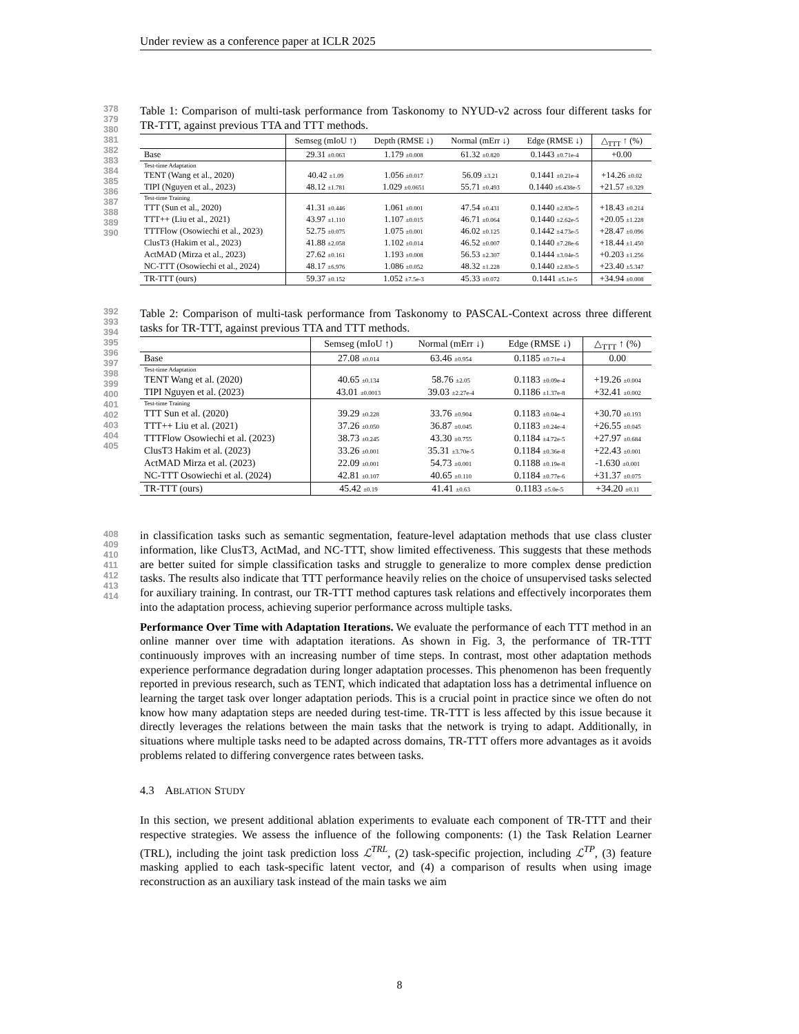Under review as a conference paper at ICLR 2025
378
379
380
381
382
383
384
385
386
387
388
389
390
Table 1: Comparison of multi-task performance from Taskonomy to NYUD-v2 across four different tasks for TR-TTT, against previous TTA and TTT methods.
| | Semseg (mIoU ↑) | Depth (RMSE ↓) | Normal (mErr ↓) | Edge (RMSE ↓) | △<sub>TTT</sub> ↑ (%) |
| --- | --- | --- | --- | --- | --- |
| Base | 29.31 ±0.063 | 1.179 ±0.008 | 61.32 ±0.820 | 0.1443 ±0.71e-4 | +0.00 |
| Test-time Adaptation | | | | | |
| TENT (Wang et al., 2020) | 40.42 ±1.09 | 1.056 ±0.017 | 56.09 ±3.21 | 0.1441 ±0.21e-4 | +14.26 ±0.02 |
| TIPI (Nguyen et al., 2023) | 48.12 ±1.781 | 1.029 ±0.0651 | 55.71 ±0.493 | 0.1440 ±6.438e-5 | +21.57 ±0.329 |
| Test-time Training | | | | | |
| TTT (Sun et al., 2020) | 41.31 ±0.446 | 1.061 ±0.001 | 47.54 ±0.431 | 0.1440 ±2.83e-5 | +18.43 ±0.214 |
| TTT++ (Liu et al., 2021) | 43.97 ±1.110 | 1.107 ±0.015 | 46.71 ±0.064 | 0.1440 ±2.62e-5 | +20.05 ±1.228 |
| TTTFlow (Osowiechi et al., 2023) | 52.75 ±0.075 | 1.075 ±0.001 | 46.02 ±0.125 | 0.1442 ±4.73e-5 | +28.47 ±0.096 |
| ClusT3 (Hakim et al., 2023) | 41.88 ±2.058 | 1.102 ±0.014 | 46.52 ±0.007 | 0.1440 ±7.28e-6 | +18.44 ±1.450 |
| ActMAD (Mirza et al., 2023) | 27.62 ±0.161 | 1.193 ±0.008 | 56.53 ±2.307 | 0.1444 ±3.04e-5 | +0.203 ±1.256 |
| NC-TTT (Osowiechi et al., 2024) | 48.17 ±6.976 | 1.086 ±0.052 | 48.32 ±1.228 | 0.1440 ±2.83e-5 | +23.40 ±5.347 |
| TR-TTT (ours) | 59.37 ±0.152 | 1.052 ±7.5e-3 | 45.33 ±0.072 | 0.1441 ±5.1e-5 | +34.94 ±0.008 |
392
393
394
395
396
397
398
399
400
401
402
403
404
405
Table 2: Comparison of multi-task performance from Taskonomy to PASCAL-Context across three different tasks for TR-TTT, against previous TTA and TTT methods.
| | Semseg (mIoU ↑) | Normal (mErr ↓) | Edge (RMSE ↓) | △<sub>TTT</sub> ↑ (%) |
| --- | --- | --- | --- | --- |
| Base | 27.08 ±0.014 | 63.46 ±0.954 | 0.1185 ±0.71e-4 | 0.00 |
| Test-time Adaptation | | | | |
| TENT Wang et al. (2020) | 40.65 ±0.134 | 58.76 ±2.05 | 0.1183 ±0.09e-4 | +19.26 ±0.004 |
| TIPI Nguyen et al. (2023) | 43.01 ±0.0013 | 39.03 ±2.27e-4 | 0.1186 ±1.37e-8 | +32.41 ±0.002 |
| Test-time Training | | | | |
| TTT Sun et al. (2020) | 39.29 ±0.228 | 33.76 ±0.904 | 0.1183 ±0.04e-4 | +30.70 ±0.193 |
| TTT++ Liu et al. (2021) | 37.26 ±0.050 | 36.87 ±0.045 | 0.1183 ±0.24e-4 | +26.55 ±0.045 |
| TTTFlow Osowiechi et al. (2023) | 38.73 ±0.245 | 43.30 ±0.755 | 0.1184 ±4.72e-5 | +27.97 ±0.684 |
| ClusT3 Hakim et al. (2023) | 33.26 ±0.001 | 35.31 ±3.70e-5 | 0.1184 ±0.36e-8 | +22.43 ±0.001 |
| ActMAD Mirza et al. (2023) | 22.09 ±0.001 | 54.73 ±0.001 | 0.1188 ±0.19e-8 | -1.630 ±0.001 |
| NC-TTT Osowiechi et al. (2024) | 42.81 ±0.107 | 40.65 ±0.110 | 0.1184 ±0.77e-6 | +31.37 ±0.075 |
| TR-TTT (ours) | 45.42 ±0.19 | 41.41 ±0.63 | 0.1183 ±5.0e-5 | +34.20 ±0.11 |
408
409
410
411
412
413
414
in classification tasks such as semantic segmentation, feature-level adaptation methods that use class cluster information, like ClusT3, ActMad, and NC-TTT, show limited effectiveness. This suggests that these methods are better suited for simple classification tasks and struggle to generalize to more complex dense prediction tasks. The results also indicate that TTT performance heavily relies on the choice of unsupervised tasks selected for auxiliary training. In contrast, our TR-TTT method captures task relations and effectively incorporates them into the adaptation process, achieving superior performance across multiple tasks.
Performance Over Time with Adaptation Iterations. We evaluate the performance of each TTT method in an online manner over time with adaptation iterations. As shown in Fig. 3, the performance of TR-TTT continuously improves with an increasing number of time steps. In contrast, most other adaptation methods experience performance degradation during longer adaptation processes. This phenomenon has been frequently reported in previous research, such as TENT, which indicated that adaptation loss has a detrimental influence on learning the target task over longer adaptation periods. This is a crucial point in practice since we often do not know how many adaptation steps are needed during test-time. TR-TTT is less affected by this issue because it directly leverages the relations between the main tasks that the network is trying to adapt. Additionally, in situations where multiple tasks need to be adapted across domains, TR-TTT offers more advantages as it avoids problems related to differing convergence rates between tasks.
4.3 ABLATION STUDY
In this section, we present additional ablation experiments to evaluate each component of TR-TTT and their respective strategies. We assess the influence of the following components: (1) the Task Relation Learner (TRL), including the joint task prediction loss ℒ<sup>TRL</sup>, (2) task-specific projection, including ℒ<sup>TP</sup>, (3) feature masking applied to each task-specific latent vector, and (4) a comparison of results when using image reconstruction as an auxiliary task instead of the main tasks we aim
8